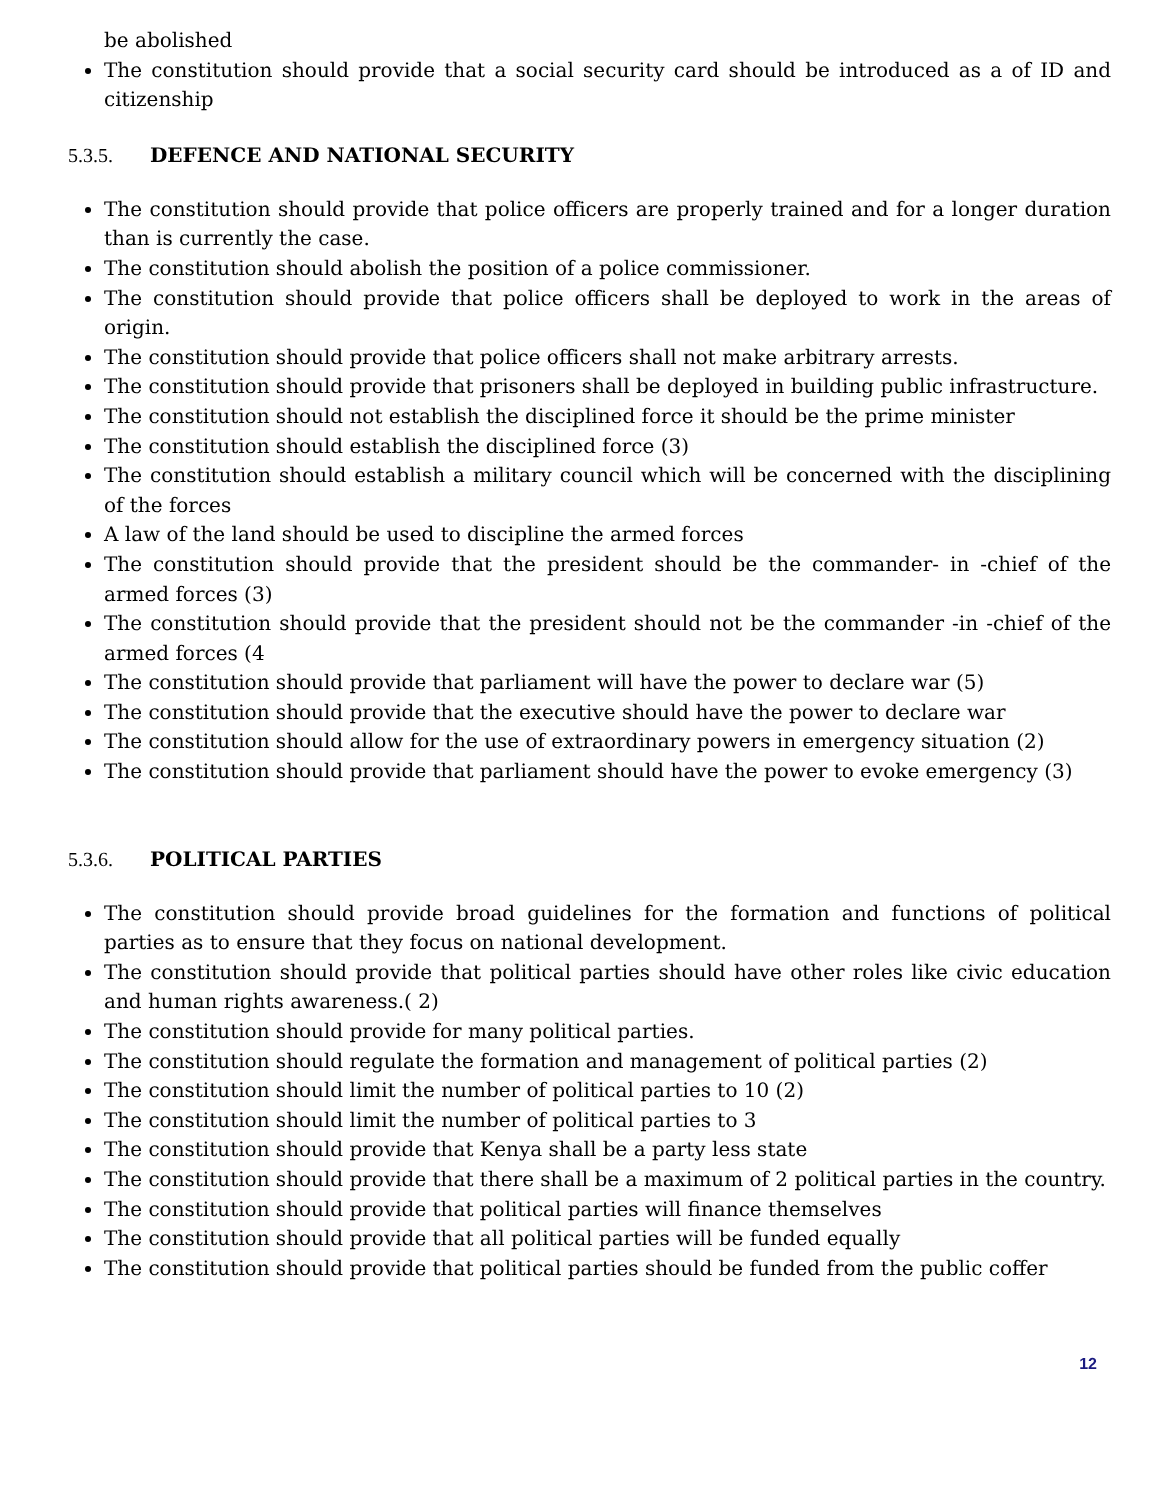be abolished
The constitution should provide that a social security card should be introduced as a of ID and citizenship
5.3.5. DEFENCE AND NATIONAL SECURITY
The constitution should provide that police officers are properly trained and for a longer duration than is currently the case.
The constitution should abolish the position of a police commissioner.
The constitution should provide that police officers shall be deployed to work in the areas of origin.
The constitution should provide that police officers shall not make arbitrary arrests.
The constitution should provide that prisoners shall be deployed in building public infrastructure.
The constitution should not establish the disciplined force it should be the prime minister
The constitution should establish the disciplined force (3)
The constitution should establish a military council which will be concerned with the disciplining of the forces
A law of the land should be used to discipline the armed forces
The constitution should provide that the president should be the commander- in -chief of the armed forces (3)
The constitution should provide that the president should not be the commander -in -chief of the armed forces (4
The constitution should provide that parliament will have the power to declare war (5)
The constitution should provide that the executive should have the power to declare war
The constitution should allow for the use of extraordinary powers in emergency situation (2)
The constitution should provide that parliament should have the power to evoke emergency (3)
5.3.6. POLITICAL PARTIES
The constitution should provide broad guidelines for the formation and functions of political parties as to ensure that they focus on national development.
The constitution should provide that political parties should have other roles like civic education and human rights awareness.( 2)
The constitution should provide for many political parties.
The constitution should regulate the formation and management of political parties (2)
The constitution should limit the number of political parties to 10 (2)
The constitution should limit the number of political parties to 3
The constitution should provide that Kenya shall be a party less state
The constitution should provide that there shall be a maximum of 2 political parties in the country.
The constitution should provide that political parties will finance themselves
The constitution should provide that all political parties will be funded equally
The constitution should provide that political parties should be funded from the public coffer
12